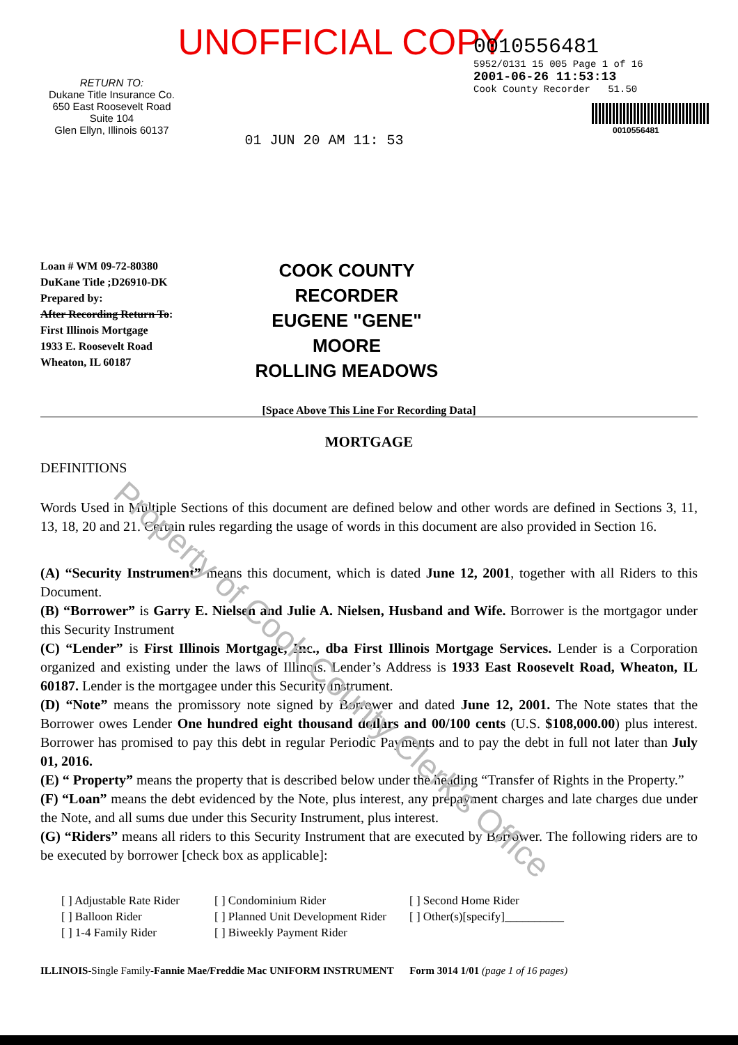Property of Cook County Clerk's Office
UNOFFICIAL COPY
RETURN TO:
Dukane Title Insurance Co.
650 East Roosevelt Road
Suite 104
Glen Ellyn, Illinois 60137
01 JUN 20 AM 11: 53
0010556481
5952/0131 15 005 Page 1 of 16
2001-06-26 11:53:13
Cook County Recorder 51.50
0010556481
Loan # WM 09-72-80380
DuKane Title ;D26910-DK
Prepared by:
After Recording Return To:
First Illinois Mortgage
1933 E. Roosevelt Road
Wheaton, IL 60187
COOK COUNTY
RECORDER
EUGENE "GENE" MOORE
ROLLING MEADOWS
[Space Above This Line For Recording Data]
MORTGAGE
DEFINITIONS
Words Used in Multiple Sections of this document are defined below and other words are defined in Sections 3, 11, 13, 18, 20 and 21. Certain rules regarding the usage of words in this document are also provided in Section 16.
(A) “Security Instrument” means this document, which is dated June 12, 2001, together with all Riders to this Document.
(B) “Borrower” is Garry E. Nielsen and Julie A. Nielsen, Husband and Wife. Borrower is the mortgagor under this Security Instrument
(C) “Lender” is First Illinois Mortgage, Inc., dba First Illinois Mortgage Services. Lender is a Corporation organized and existing under the laws of Illinois. Lender’s Address is 1933 East Roosevelt Road, Wheaton, IL 60187. Lender is the mortgagee under this Security Instrument.
(D) “Note” means the promissory note signed by Borrower and dated June 12, 2001. The Note states that the Borrower owes Lender One hundred eight thousand dollars and 00/100 cents (U.S. $108,000.00) plus interest. Borrower has promised to pay this debt in regular Periodic Payments and to pay the debt in full not later than July 01, 2016.
(E) “ Property” means the property that is described below under the heading “Transfer of Rights in the Property.”
(F) “Loan” means the debt evidenced by the Note, plus interest, any prepayment charges and late charges due under the Note, and all sums due under this Security Instrument, plus interest.
(G) “Riders” means all riders to this Security Instrument that are executed by Borrower. The following riders are to be executed by borrower [check box as applicable]:
[ ] Adjustable Rate Rider
[ ] Condominium Rider
[ ] Second Home Rider
[ ] Balloon Rider
[ ] Planned Unit Development Rider
[ ] Other(s)[specify]__________
[ ] 1-4 Family Rider
[ ] Biweekly Payment Rider
ILLINOIS-Single Family-Fannie Mae/Freddie Mac UNIFORM INSTRUMENT Form 3014 1/01 (page 1 of 16 pages)